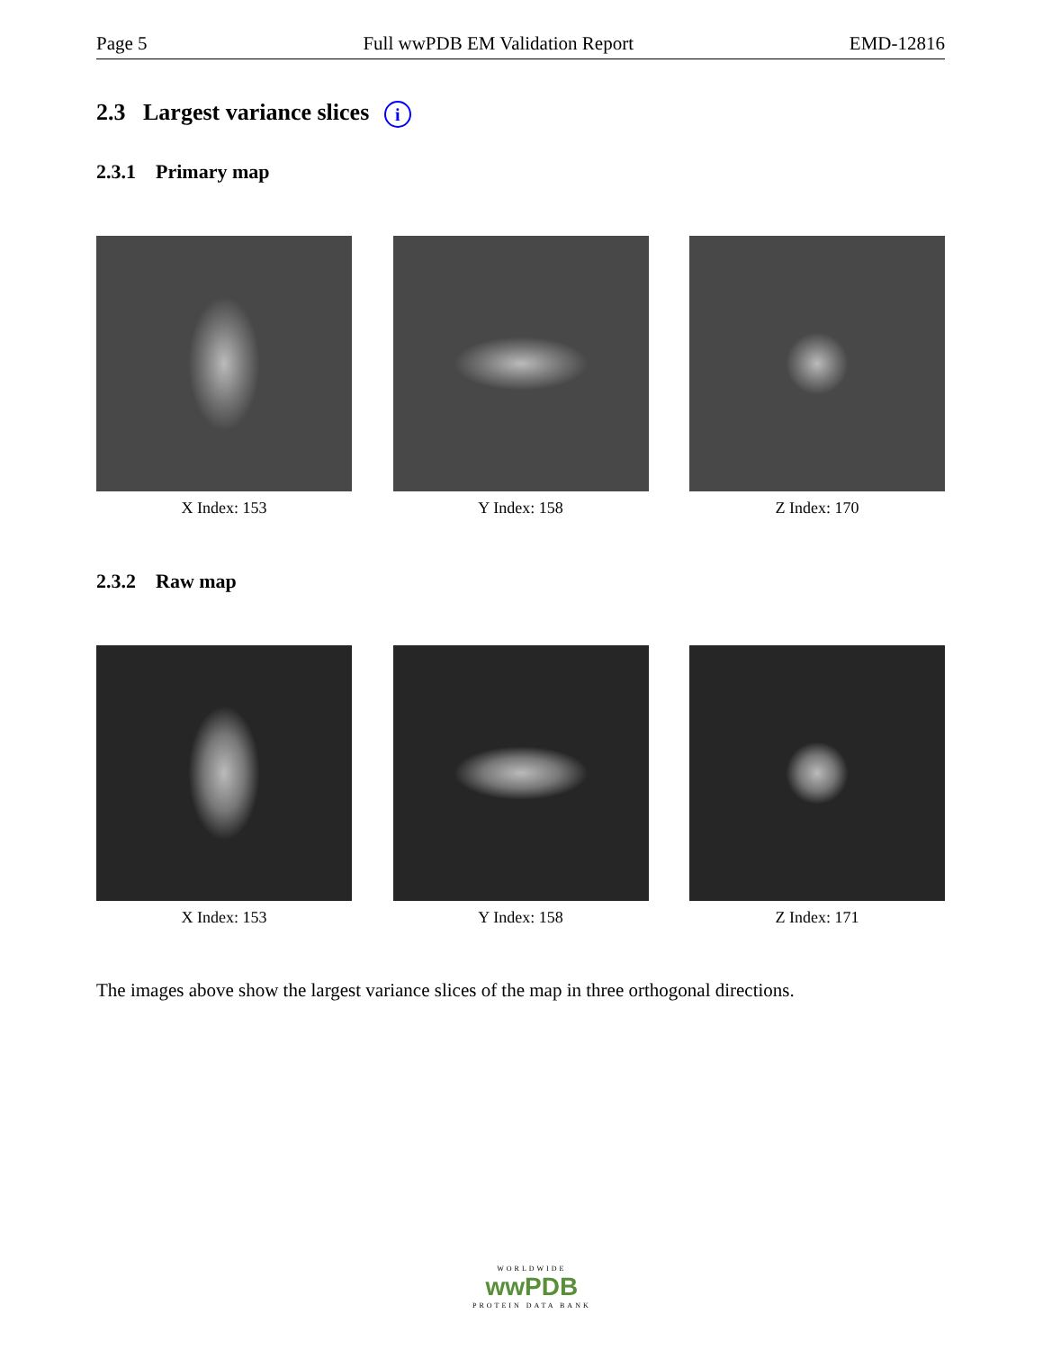Page 5 Full wwPDB EM Validation Report EMD-12816
2.3 Largest variance slices i
2.3.1 Primary map
X Index: 153 Y Index: 158 Z Index: 170
2.3.2 Raw map
X Index: 153 Y Index: 158 Z Index: 171
The images above show the largest variance slices of the map in three orthogonal directions.
WORLDWIDE
wwPDB
PROTEIN DATA BANK